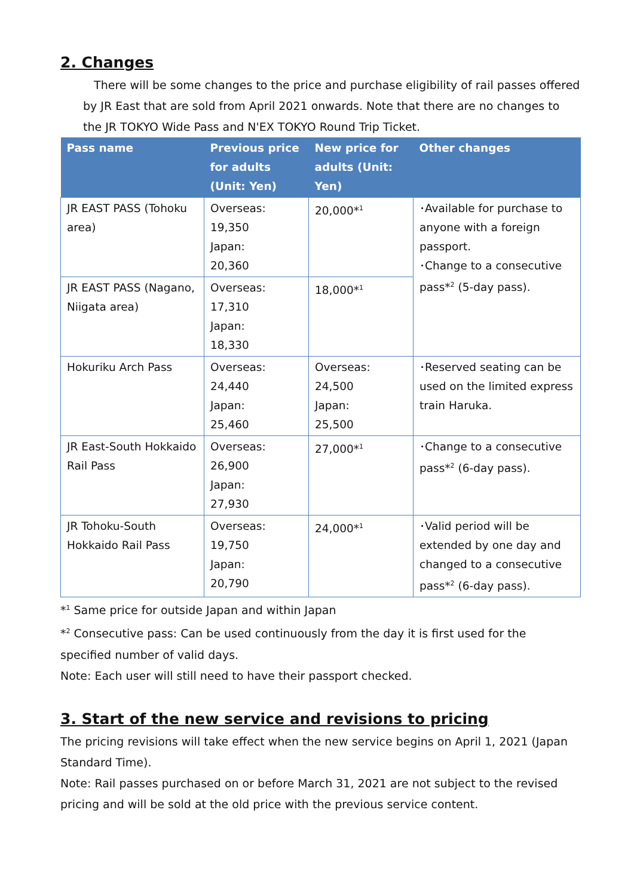2. Changes
There will be some changes to the price and purchase eligibility of rail passes offered by JR East that are sold from April 2021 onwards. Note that there are no changes to the JR TOKYO Wide Pass and N'EX TOKYO Round Trip Ticket.
| Pass name | Previous price for adults (Unit: Yen) | New price for adults (Unit: Yen) | Other changes |
| --- | --- | --- | --- |
| JR EAST PASS (Tohoku area) | Overseas: 19,350 Japan: 20,360 | 20,000*<sup>1</sup> | ･Available for purchase to anyone with a foreign passport. ･Change to a consecutive pass*<sup>2</sup> (5-day pass). |
| JR EAST PASS (Nagano, Niigata area) | Overseas: 17,310 Japan: 18,330 | 18,000*<sup>1</sup> | |
| Hokuriku Arch Pass | Overseas: 24,440 Japan: 25,460 | Overseas: 24,500 Japan: 25,500 | ･Reserved seating can be used on the limited express train Haruka. |
| JR East-South Hokkaido Rail Pass | Overseas: 26,900 Japan: 27,930 | 27,000*<sup>1</sup> | ･Change to a consecutive pass*<sup>2</sup> (6-day pass). |
| JR Tohoku-South Hokkaido Rail Pass | Overseas: 19,750 Japan: 20,790 | 24,000*<sup>1</sup> | ･Valid period will be extended by one day and changed to a consecutive pass*<sup>2</sup> (6-day pass). |
*<sup>1</sup> Same price for outside Japan and within Japan
*<sup>2</sup> Consecutive pass: Can be used continuously from the day it is first used for the specified number of valid days.
Note: Each user will still need to have their passport checked.
3. Start of the new service and revisions to pricing
The pricing revisions will take effect when the new service begins on April 1, 2021 (Japan Standard Time).
Note: Rail passes purchased on or before March 31, 2021 are not subject to the revised pricing and will be sold at the old price with the previous service content.